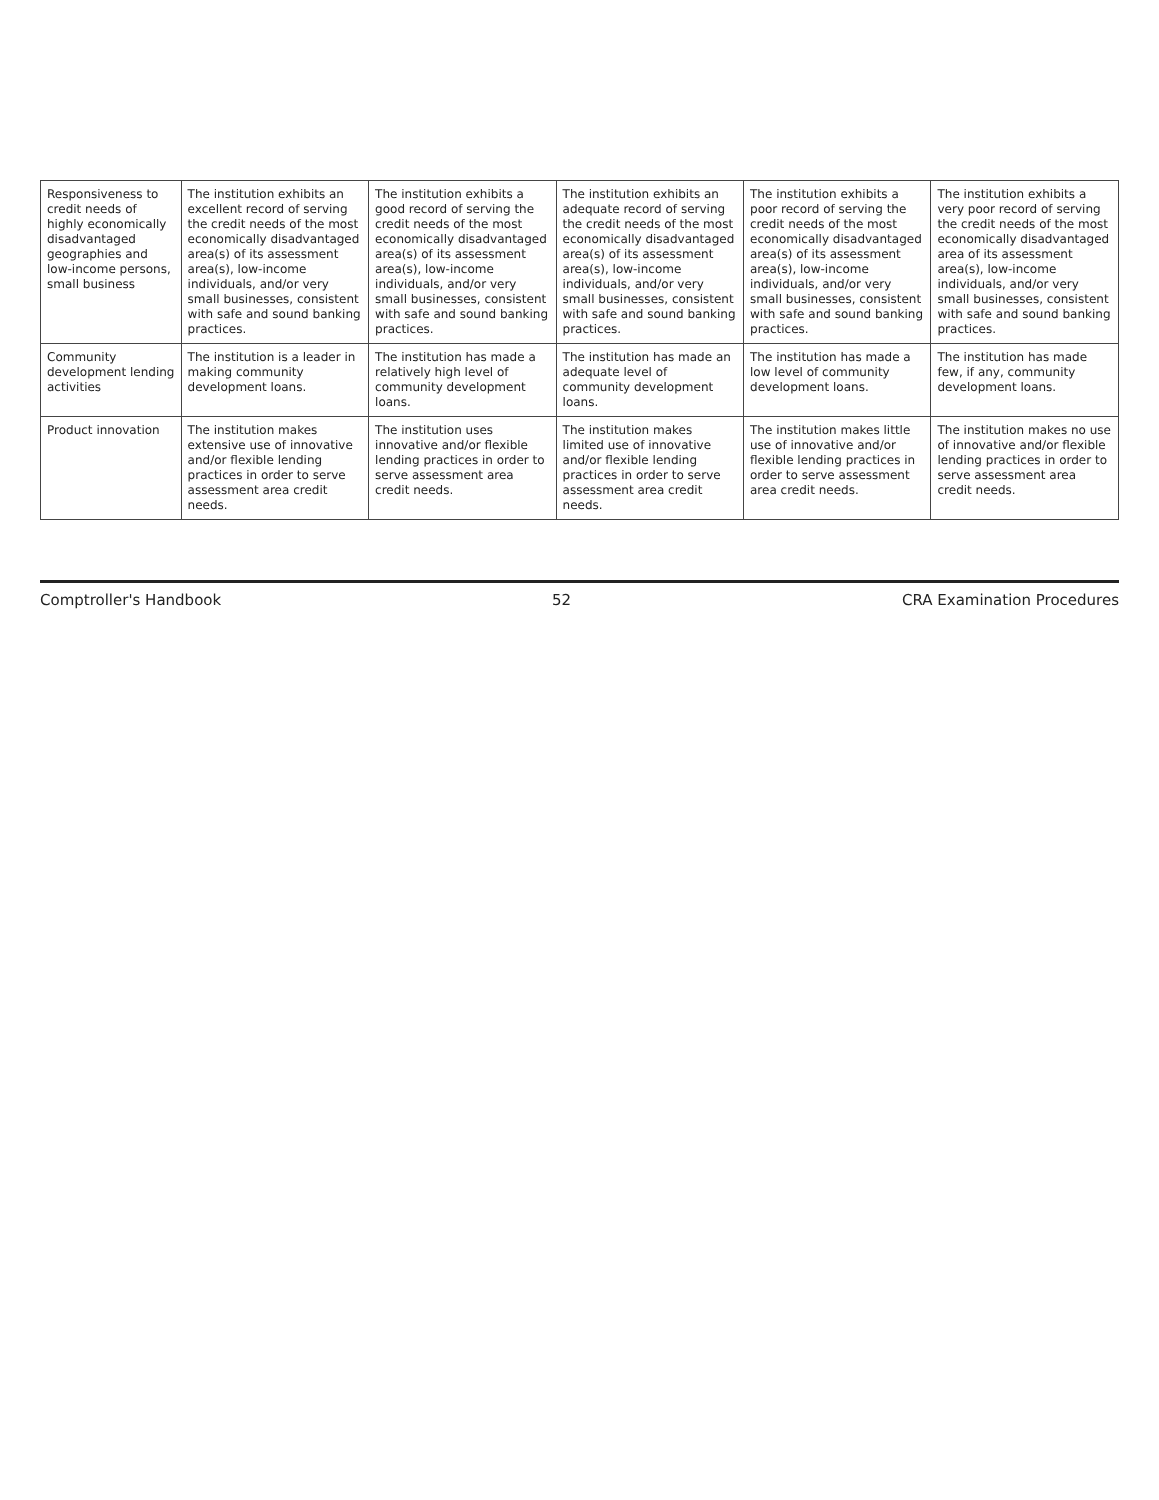| Responsiveness to credit needs of highly economically disadvantaged geographies and low-income persons, small business | The institution exhibits an excellent record of serving the credit needs of the most economically disadvantaged area(s) of its assessment area(s), low-income individuals, and/or very small businesses, consistent with safe and sound banking practices. | The institution exhibits a good record of serving the credit needs of the most economically disadvantaged area(s) of its assessment area(s), low-income individuals, and/or very small businesses, consistent with safe and sound banking practices. | The institution exhibits an adequate record of serving the credit needs of the most economically disadvantaged area(s) of its assessment area(s), low-income individuals, and/or very small businesses, consistent with safe and sound banking practices. | The institution exhibits a poor record of serving the credit needs of the most economically disadvantaged area(s) of its assessment area(s), low-income individuals, and/or very small businesses, consistent with safe and sound banking practices. | The institution exhibits a very poor record of serving the credit needs of the most economically disadvantaged area of its assessment area(s), low-income individuals, and/or very small businesses, consistent with safe and sound banking practices. |
| Community development lending activities | The institution is a leader in making community development loans. | The institution has made a relatively high level of community development loans. | The institution has made an adequate level of community development loans. | The institution has made a low level of community development loans. | The institution has made few, if any, community development loans. |
| Product innovation | The institution makes extensive use of innovative and/or flexible lending practices in order to serve assessment area credit needs. | The institution uses innovative and/or flexible lending practices in order to serve assessment area credit needs. | The institution makes limited use of innovative and/or flexible lending practices in order to serve assessment area credit needs. | The institution makes little use of innovative and/or flexible lending practices in order to serve assessment area credit needs. | The institution makes no use of innovative and/or flexible lending practices in order to serve assessment area credit needs. |
Comptroller's Handbook 52 CRA Examination Procedures